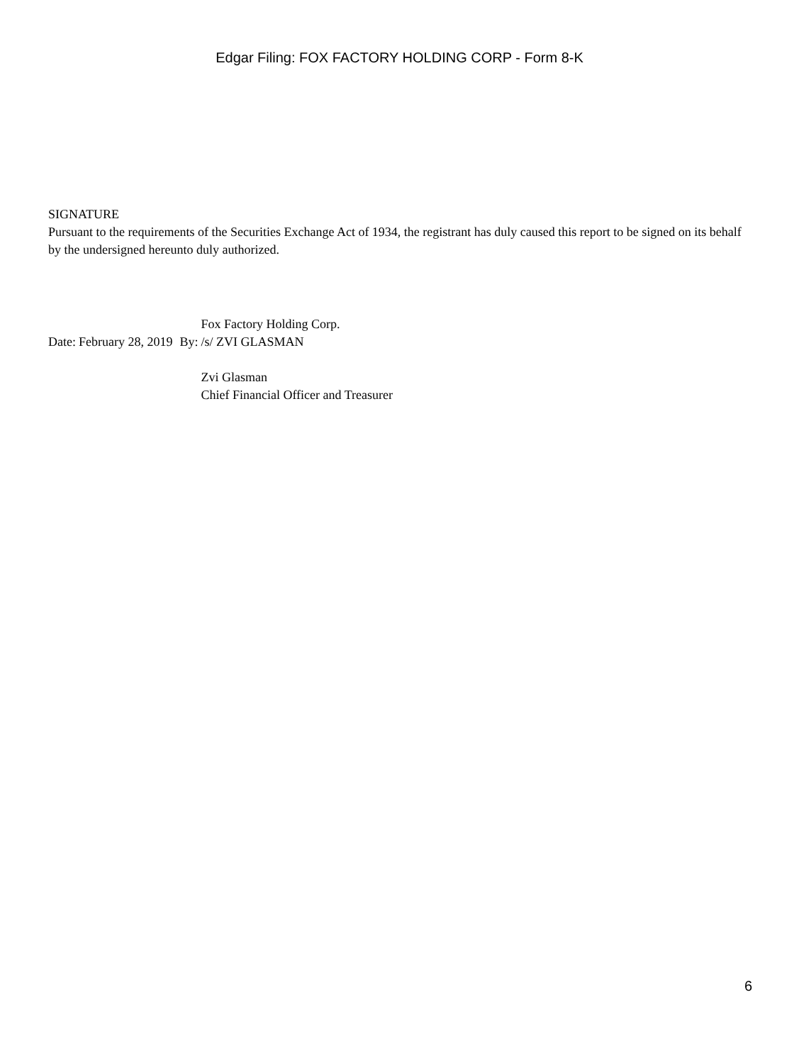Edgar Filing: FOX FACTORY HOLDING CORP - Form 8-K
SIGNATURE
Pursuant to the requirements of the Securities Exchange Act of 1934, the registrant has duly caused this report to be signed on its behalf by the undersigned hereunto duly authorized.
| | | | Fox Factory Holding Corp. |
| Date: | February 28, 2019 | By: | /s/ ZVI GLASMAN |
| | | | Zvi Glasman Chief Financial Officer and Treasurer |
6